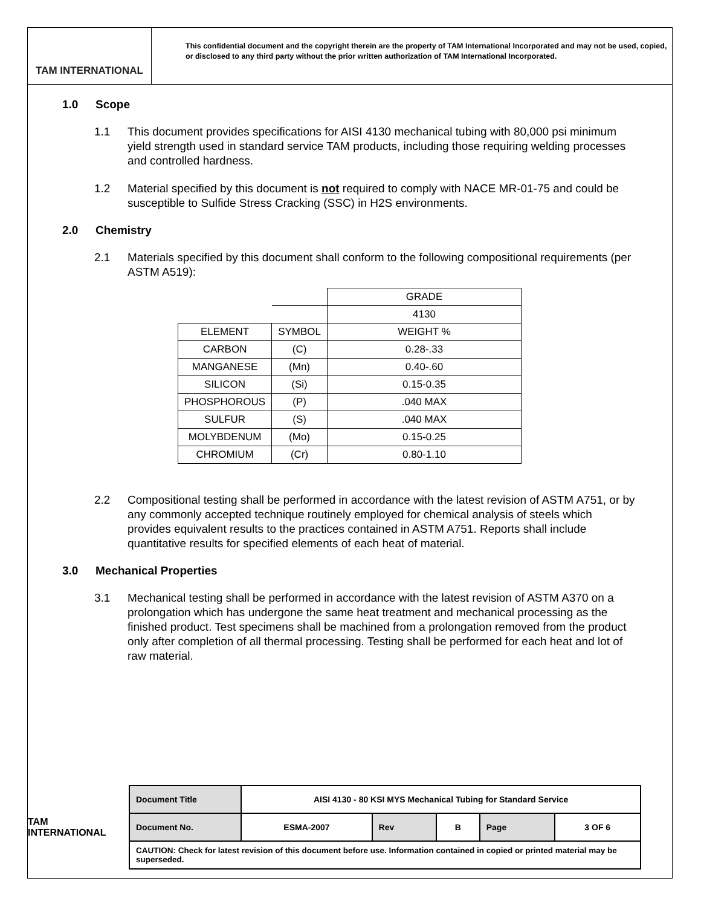TAM INTERNATIONAL
This confidential document and the copyright therein are the property of TAM International Incorporated and may not be used, copied, or disclosed to any third party without the prior written authorization of TAM International Incorporated.
1.0 Scope
1.1 This document provides specifications for AISI 4130 mechanical tubing with 80,000 psi minimum yield strength used in standard service TAM products, including those requiring welding processes and controlled hardness.
1.2 Material specified by this document is not required to comply with NACE MR-01-75 and could be susceptible to Sulfide Stress Cracking (SSC) in H2S environments.
2.0 Chemistry
2.1 Materials specified by this document shall conform to the following compositional requirements (per ASTM A519):
| | | GRADE |
| | | 4130 |
| ELEMENT | SYMBOL | WEIGHT % |
| CARBON | (C) | 0.28-.33 |
| MANGANESE | (Mn) | 0.40-.60 |
| SILICON | (Si) | 0.15-0.35 |
| PHOSPHOROUS | (P) | .040 MAX |
| SULFUR | (S) | .040 MAX |
| MOLYBDENUM | (Mo) | 0.15-0.25 |
| CHROMIUM | (Cr) | 0.80-1.10 |
2.2 Compositional testing shall be performed in accordance with the latest revision of ASTM A751, or by any commonly accepted technique routinely employed for chemical analysis of steels which provides equivalent results to the practices contained in ASTM A751. Reports shall include quantitative results for specified elements of each heat of material.
3.0 Mechanical Properties
3.1 Mechanical testing shall be performed in accordance with the latest revision of ASTM A370 on a prolongation which has undergone the same heat treatment and mechanical processing as the finished product. Test specimens shall be machined from a prolongation removed from the product only after completion of all thermal processing. Testing shall be performed for each heat and lot of raw material.
TAM INTERNATIONAL
| Document Title | AISI 4130 - 80 KSI MYS Mechanical Tubing for Standard Service | | | | |
| Document No. | ESMA-2007 | Rev | B | Page | 3 OF 6 |
| CAUTION: Check for latest revision of this document before use. Information contained in copied or printed material may be superseded. | | | | | |